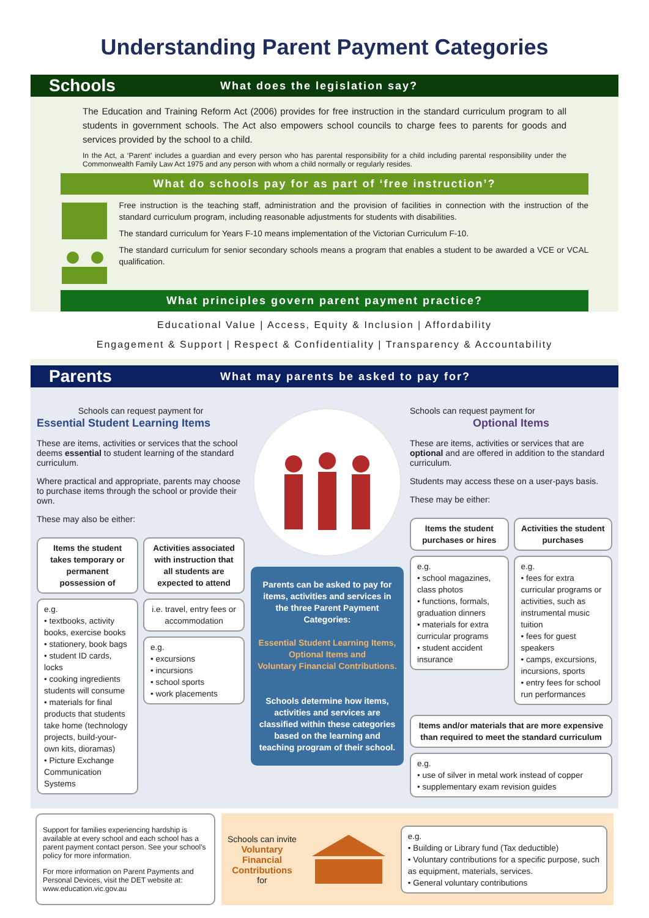Understanding Parent Payment Categories
Schools What does the legislation say?
The Education and Training Reform Act (2006) provides for free instruction in the standard curriculum program to all students in government schools. The Act also empowers school councils to charge fees to parents for goods and services provided by the school to a child.
In the Act, a ‘Parent’ includes a guardian and every person who has parental responsibility for a child including parental responsibility under the Commonwealth Family Law Act 1975 and any person with whom a child normally or regularly resides.
What do schools pay for as part of ‘free instruction’?
Free instruction is the teaching staff, administration and the provision of facilities in connection with the instruction of the standard curriculum program, including reasonable adjustments for students with disabilities.
The standard curriculum for Years F-10 means implementation of the Victorian Curriculum F-10.
The standard curriculum for senior secondary schools means a program that enables a student to be awarded a VCE or VCAL qualification.
What principles govern parent payment practice?
Educational Value | Access, Equity & Inclusion | Affordability
Engagement & Support | Respect & Confidentiality | Transparency & Accountability
Parents What may parents be asked to pay for?
Schools can request payment for
Essential Student Learning Items
These are items, activities or services that the school deems essential to student learning of the standard curriculum.
Where practical and appropriate, parents may choose to purchase items through the school or provide their own.
These may also be either:
Items the student takes temporary or permanent possession of
e.g.
• textbooks, activity books, exercise books
• stationery, book bags
• student ID cards, locks
• cooking ingredients students will consume
• materials for final products that students take home (technology projects, build-your-own kits, dioramas)
• Picture Exchange Communication Systems
Activities associated with instruction that all students are expected to attend
i.e. travel, entry fees or accommodation
e.g.
• excursions
• incursions
• school sports
• work placements
Parents can be asked to pay for items, activities and services in the three Parent Payment Categories:
Essential Student Learning Items,
Optional Items and
Voluntary Financial Contributions.
Schools determine how items, activities and services are classified within these categories based on the learning and teaching program of their school.
Schools can request payment for
Optional Items
These are items, activities or services that are optional and are offered in addition to the standard curriculum.
Students may access these on a user-pays basis.
These may be either:
Items the student purchases or hires
e.g.
• school magazines, class photos
• functions, formals, graduation dinners
• materials for extra curricular programs
• student accident insurance
Activities the student purchases
e.g.
• fees for extra curricular programs or activities, such as instrumental music tuition
• fees for guest speakers
• camps, excursions, incursions, sports
• entry fees for school run performances
Items and/or materials that are more expensive than required to meet the standard curriculum
e.g.
• use of silver in metal work instead of copper
• supplementary exam revision guides
Support for families experiencing hardship is available at every school and each school has a parent payment contact person. See your school’s policy for more information.
For more information on Parent Payments and Personal Devices, visit the DET website at: www.education.vic.gov.au
Schools can invite
Voluntary
Financial
Contributions
for
e.g.
• Building or Library fund (Tax deductible)
• Voluntary contributions for a specific purpose, such as equipment, materials, services.
• General voluntary contributions